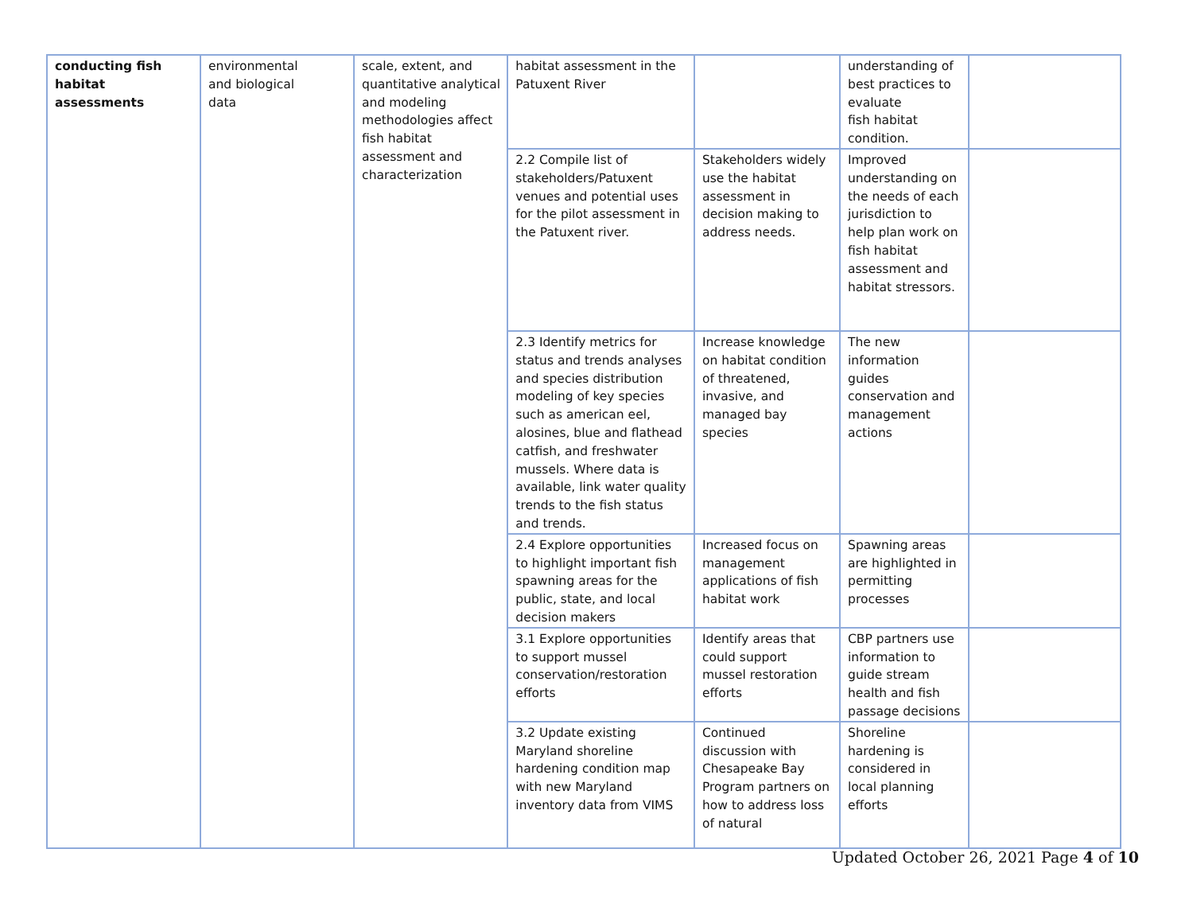| conducting fish habitat assessments | environmental and biological data | scale, extent, and quantitative analytical and modeling methodologies affect fish habitat assessment and characterization | habitat assessment in the Patuxent River | | understanding of best practices to evaluate fish habitat condition. | |
| | | | 2.2 Compile list of stakeholders/Patuxent venues and potential uses for the pilot assessment in the Patuxent river. | Stakeholders widely use the habitat assessment in decision making to address needs. | Improved understanding on the needs of each jurisdiction to help plan work on fish habitat assessment and habitat stressors. | |
| | | | 2.3 Identify metrics for status and trends analyses and species distribution modeling of key species such as american eel, alosines, blue and flathead catfish, and freshwater mussels. Where data is available, link water quality trends to the fish status and trends. | Increase knowledge on habitat condition of threatened, invasive, and managed bay species | The new information guides conservation and management actions | |
| | | | 2.4 Explore opportunities to highlight important fish spawning areas for the public, state, and local decision makers | Increased focus on management applications of fish habitat work | Spawning areas are highlighted in permitting processes | |
| | | | 3.1 Explore opportunities to support mussel conservation/restoration efforts | Identify areas that could support mussel restoration efforts | CBP partners use information to guide stream health and fish passage decisions | |
| | | | 3.2 Update existing Maryland shoreline hardening condition map with new Maryland inventory data from VIMS | Continued discussion with Chesapeake Bay Program partners on how to address loss of natural | Shoreline hardening is considered in local planning efforts | |
Updated October 26, 2021 Page 4 of 10